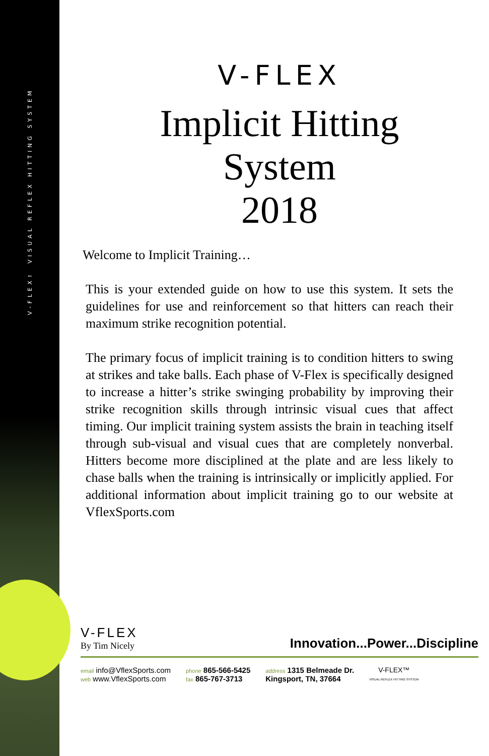V-FLEX™ VISUAL REFLEX HITTING SYSTEM
V-FLEX
Implicit Hitting
System
2018
Welcome to Implicit Training…
This is your extended guide on how to use this system. It sets the guidelines for use and reinforcement so that hitters can reach their maximum strike recognition potential.
The primary focus of implicit training is to condition hitters to swing at strikes and take balls. Each phase of V-Flex is specifically designed to increase a hitter’s strike swinging probability by improving their strike recognition skills through intrinsic visual cues that affect timing. Our implicit training system assists the brain in teaching itself through sub-visual and visual cues that are completely nonverbal. Hitters become more disciplined at the plate and are less likely to chase balls when the training is intrinsically or implicitly applied. For additional information about implicit training go to our website at VflexSports.com
V-FLEX
By Tim Nicely
Innovation...Power...Discipline
email info@VflexSports.com
web www.VflexSports.com
phone 865-566-5425
fax 865-767-3713
address 1315 Belmeade Dr.
Kingsport, TN, 37664
V-FLEX™
VISUAL REFLEX HITTING SYSTEM